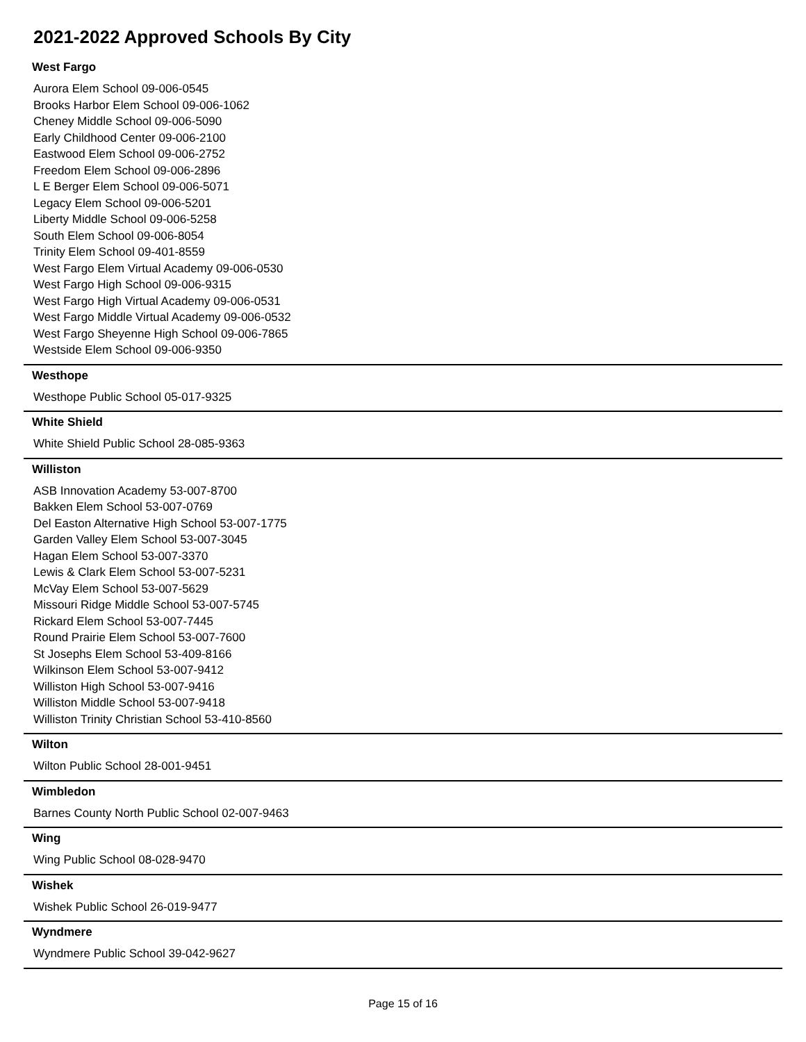2021-2022 Approved Schools By City
West Fargo
Aurora Elem School 09-006-0545
Brooks Harbor Elem School 09-006-1062
Cheney Middle School 09-006-5090
Early Childhood Center 09-006-2100
Eastwood Elem School 09-006-2752
Freedom Elem School 09-006-2896
L E Berger Elem School 09-006-5071
Legacy Elem School 09-006-5201
Liberty Middle School 09-006-5258
South Elem School 09-006-8054
Trinity Elem School 09-401-8559
West Fargo Elem Virtual Academy 09-006-0530
West Fargo High School 09-006-9315
West Fargo High Virtual Academy 09-006-0531
West Fargo Middle Virtual Academy 09-006-0532
West Fargo Sheyenne High School 09-006-7865
Westside Elem School 09-006-9350
Westhope
Westhope Public School 05-017-9325
White Shield
White Shield Public School 28-085-9363
Williston
ASB Innovation Academy 53-007-8700
Bakken Elem School 53-007-0769
Del Easton Alternative High School 53-007-1775
Garden Valley Elem School 53-007-3045
Hagan Elem School 53-007-3370
Lewis & Clark Elem School 53-007-5231
McVay Elem School 53-007-5629
Missouri Ridge Middle School 53-007-5745
Rickard Elem School 53-007-7445
Round Prairie Elem School 53-007-7600
St Josephs Elem School 53-409-8166
Wilkinson Elem School 53-007-9412
Williston High School 53-007-9416
Williston Middle School 53-007-9418
Williston Trinity Christian School 53-410-8560
Wilton
Wilton Public School 28-001-9451
Wimbledon
Barnes County North Public School 02-007-9463
Wing
Wing Public School 08-028-9470
Wishek
Wishek Public School 26-019-9477
Wyndmere
Wyndmere Public School 39-042-9627
Page 15 of 16